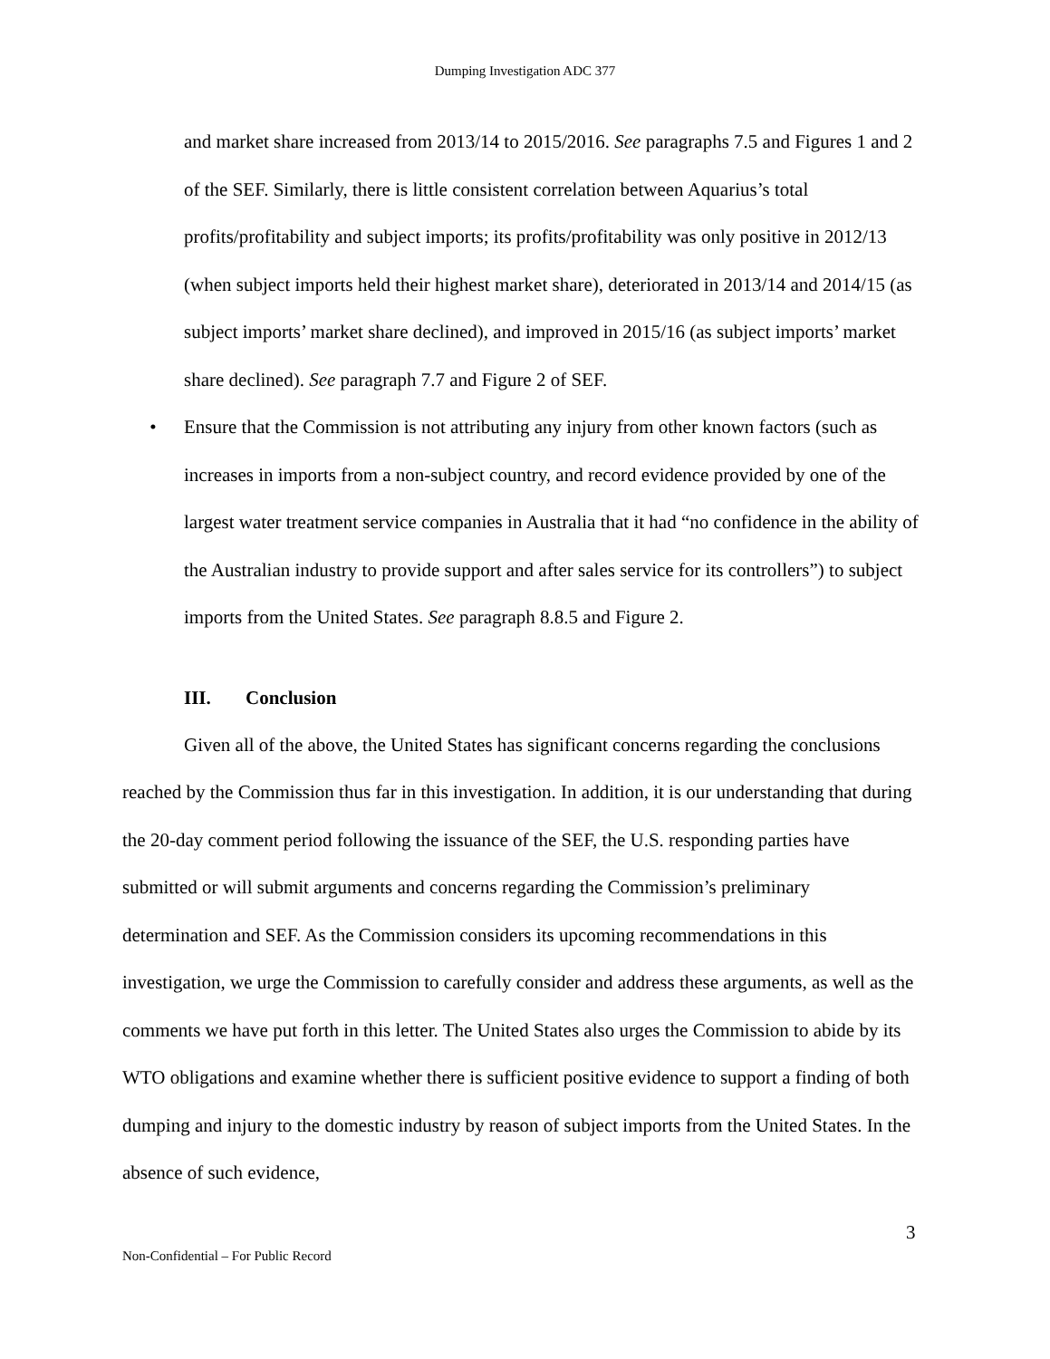Dumping Investigation ADC 377
and market share increased from 2013/14 to 2015/2016. See paragraphs 7.5 and Figures 1 and 2 of the SEF. Similarly, there is little consistent correlation between Aquarius’s total profits/profitability and subject imports; its profits/profitability was only positive in 2012/13 (when subject imports held their highest market share), deteriorated in 2013/14 and 2014/15 (as subject imports’ market share declined), and improved in 2015/16 (as subject imports’ market share declined). See paragraph 7.7 and Figure 2 of SEF.
• Ensure that the Commission is not attributing any injury from other known factors (such as increases in imports from a non-subject country, and record evidence provided by one of the largest water treatment service companies in Australia that it had “no confidence in the ability of the Australian industry to provide support and after sales service for its controllers”) to subject imports from the United States. See paragraph 8.8.5 and Figure 2.
III. Conclusion
Given all of the above, the United States has significant concerns regarding the conclusions reached by the Commission thus far in this investigation. In addition, it is our understanding that during the 20-day comment period following the issuance of the SEF, the U.S. responding parties have submitted or will submit arguments and concerns regarding the Commission’s preliminary determination and SEF. As the Commission considers its upcoming recommendations in this investigation, we urge the Commission to carefully consider and address these arguments, as well as the comments we have put forth in this letter. The United States also urges the Commission to abide by its WTO obligations and examine whether there is sufficient positive evidence to support a finding of both dumping and injury to the domestic industry by reason of subject imports from the United States. In the absence of such evidence,
3
Non-Confidential – For Public Record